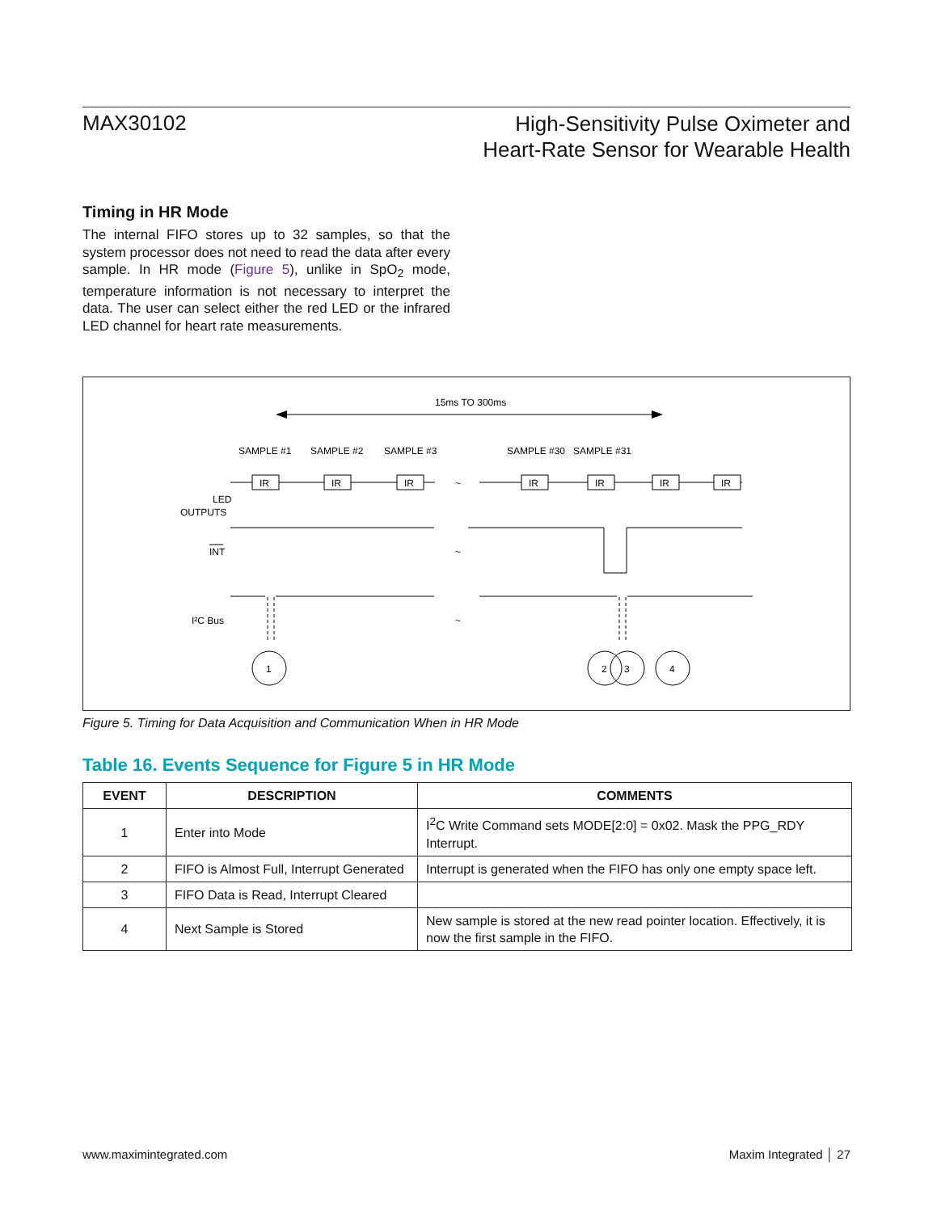MAX30102
High-Sensitivity Pulse Oximeter and
Heart-Rate Sensor for Wearable Health
Timing in HR Mode
The internal FIFO stores up to 32 samples, so that the system processor does not need to read the data after every sample. In HR mode (Figure 5), unlike in SpO<sub>2</sub> mode, temperature information is not necessary to interpret the data. The user can select either the red LED or the infrared LED channel for heart rate measurements.
15ms TO 300ms
SAMPLE #1
SAMPLE #2
SAMPLE #3
SAMPLE #30
SAMPLE #31
LED
OUTPUTS
IR
IR
IR
IR
IR
IR
IR
~
~
~
INT
I²C Bus
1
2
3
4
Figure 5. Timing for Data Acquisition and Communication When in HR Mode
Table 16. Events Sequence for Figure 5 in HR Mode
| EVENT | DESCRIPTION | COMMENTS |
| --- | --- | --- |
| 1 | Enter into Mode | I<sup>2</sup>C Write Command sets MODE[2:0] = 0x02. Mask the PPG_RDY Interrupt. |
| 2 | FIFO is Almost Full, Interrupt Generated | Interrupt is generated when the FIFO has only one empty space left. |
| 3 | FIFO Data is Read, Interrupt Cleared | |
| 4 | Next Sample is Stored | New sample is stored at the new read pointer location. Effectively, it is now the first sample in the FIFO. |
www.maximintegrated.com Maxim Integrated │ 27